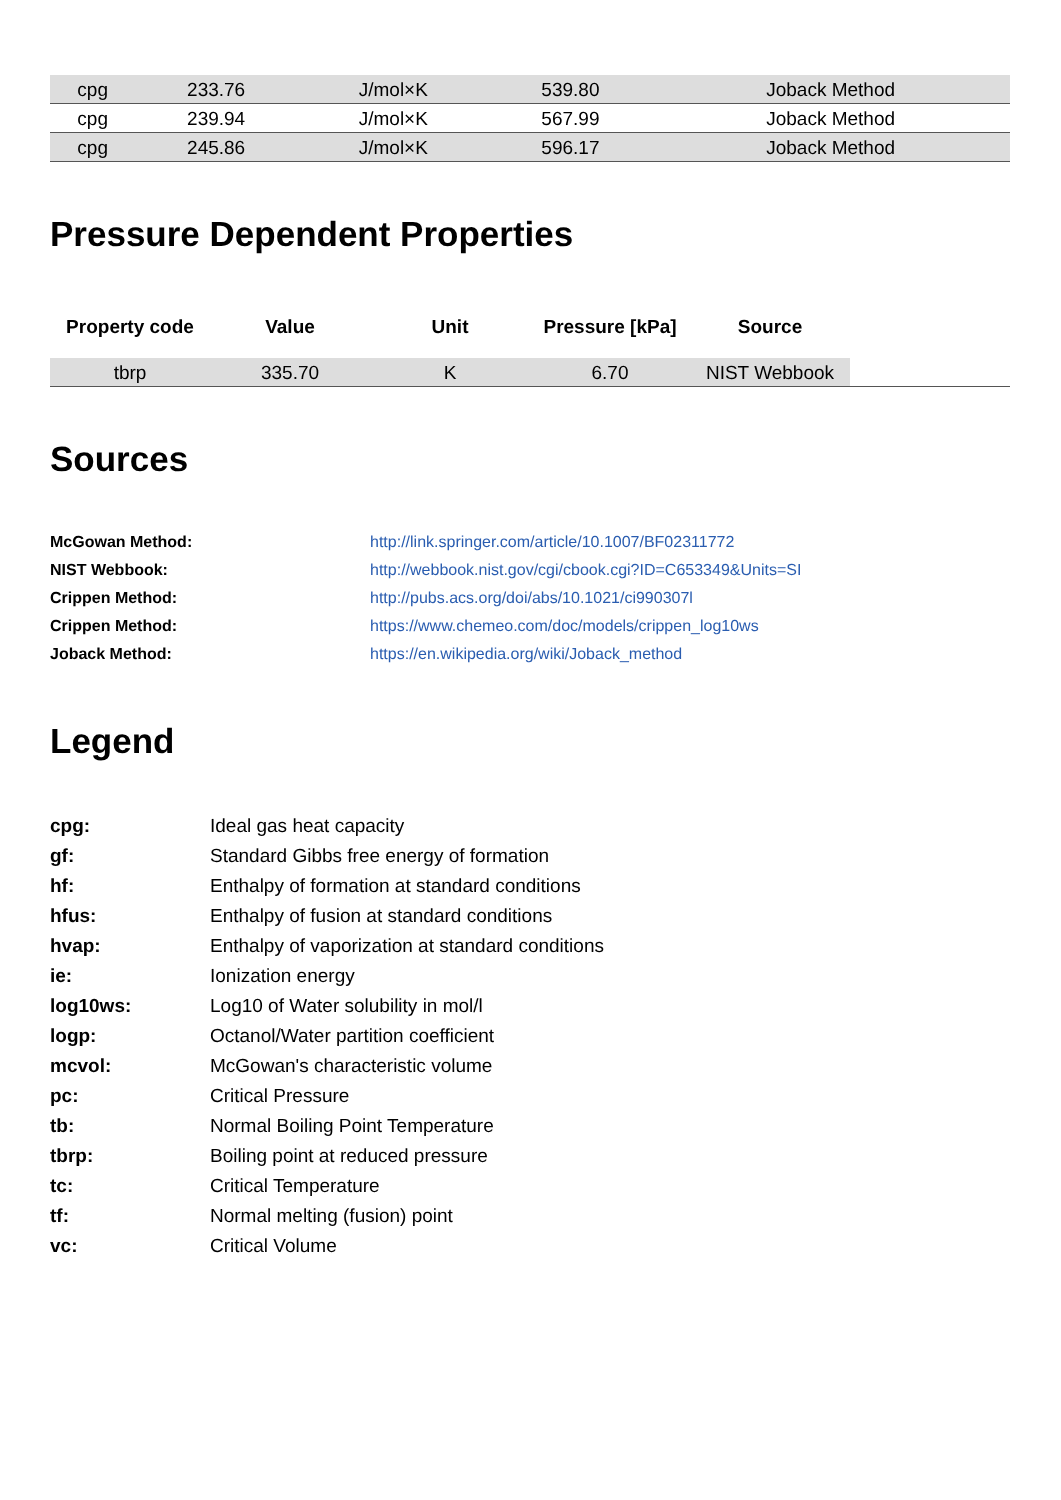| cpg | 233.76 | J/mol×K | 539.80 | Joback Method | |
| cpg | 239.94 | J/mol×K | 567.99 | Joback Method | |
| cpg | 245.86 | J/mol×K | 596.17 | Joback Method | |
Pressure Dependent Properties
| Property code | Value | Unit | Pressure [kPa] | Source | |
| --- | --- | --- | --- | --- | --- |
| tbrp | 335.70 | K | 6.70 | NIST Webbook | |
Sources
| McGowan Method: | http://link.springer.com/article/10.1007/BF02311772 |
| NIST Webbook: | http://webbook.nist.gov/cgi/cbook.cgi?ID=C653349&Units=SI |
| Crippen Method: | http://pubs.acs.org/doi/abs/10.1021/ci990307l |
| Crippen Method: | https://www.chemeo.com/doc/models/crippen_log10ws |
| Joback Method: | https://en.wikipedia.org/wiki/Joback_method |
Legend
| cpg: | Ideal gas heat capacity |
| gf: | Standard Gibbs free energy of formation |
| hf: | Enthalpy of formation at standard conditions |
| hfus: | Enthalpy of fusion at standard conditions |
| hvap: | Enthalpy of vaporization at standard conditions |
| ie: | Ionization energy |
| log10ws: | Log10 of Water solubility in mol/l |
| logp: | Octanol/Water partition coefficient |
| mcvol: | McGowan's characteristic volume |
| pc: | Critical Pressure |
| tb: | Normal Boiling Point Temperature |
| tbrp: | Boiling point at reduced pressure |
| tc: | Critical Temperature |
| tf: | Normal melting (fusion) point |
| vc: | Critical Volume |